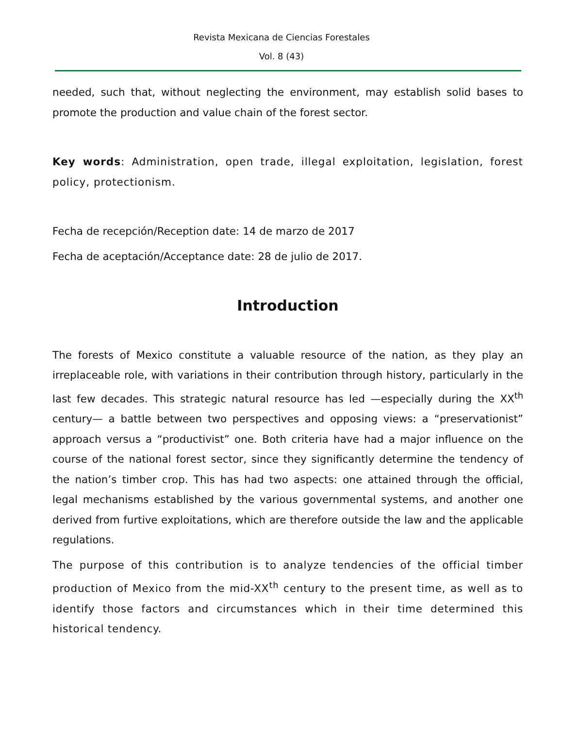Revista Mexicana de Ciencias Forestales
Vol. 8 (43)
needed, such that, without neglecting the environment, may establish solid bases to promote the production and value chain of the forest sector.
Key words: Administration, open trade, illegal exploitation, legislation, forest policy, protectionism.
Fecha de recepción/Reception date: 14 de marzo de 2017
Fecha de aceptación/Acceptance date: 28 de julio de 2017.
Introduction
The forests of Mexico constitute a valuable resource of the nation, as they play an irreplaceable role, with variations in their contribution through history, particularly in the last few decades. This strategic natural resource has led —especially during the XX<sup>th</sup> century— a battle between two perspectives and opposing views: a “preservationist” approach versus a “productivist” one. Both criteria have had a major influence on the course of the national forest sector, since they significantly determine the tendency of the nation’s timber crop. This has had two aspects: one attained through the official, legal mechanisms established by the various governmental systems, and another one derived from furtive exploitations, which are therefore outside the law and the applicable regulations.
The purpose of this contribution is to analyze tendencies of the official timber production of Mexico from the mid-XX<sup>th</sup> century to the present time, as well as to identify those factors and circumstances which in their time determined this historical tendency.